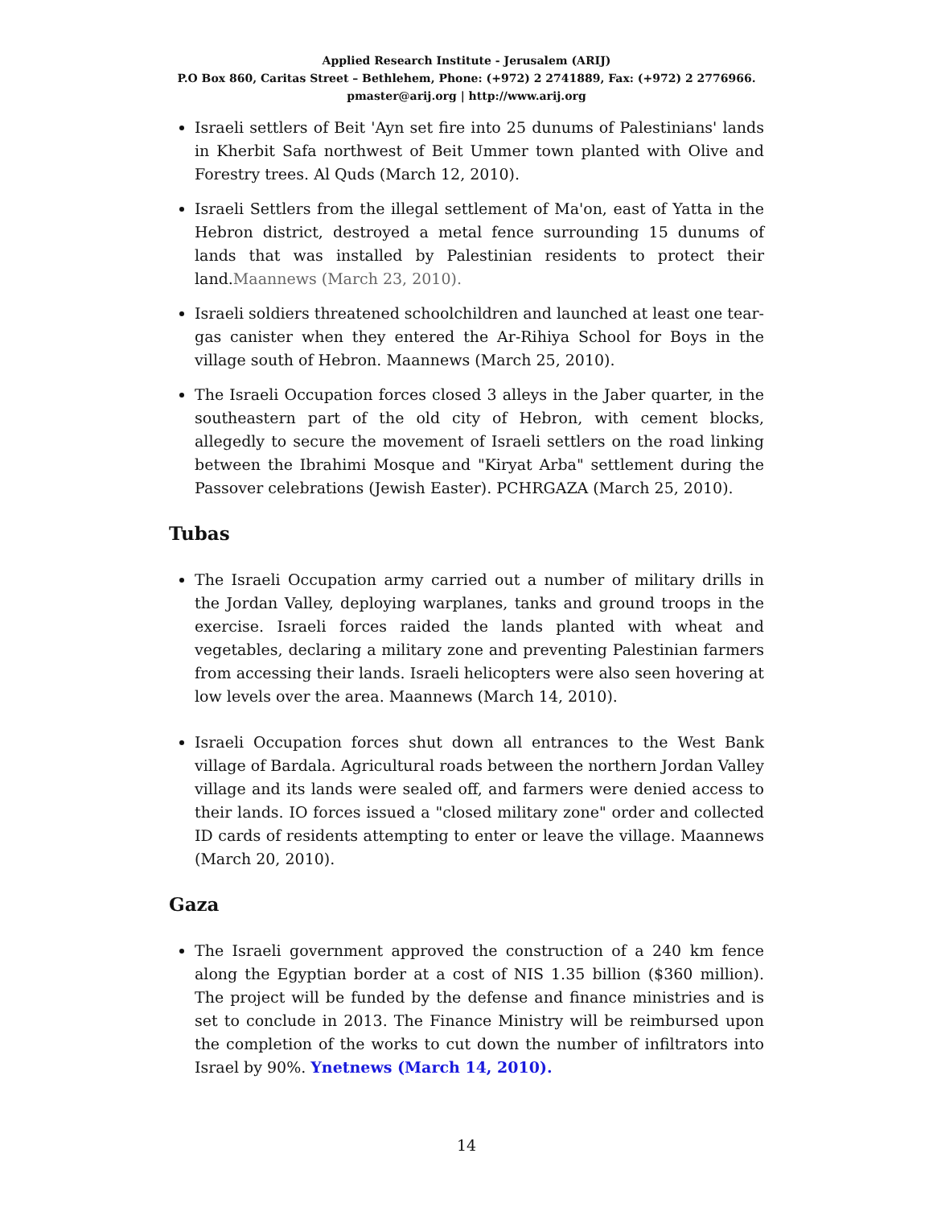Applied Research Institute - Jerusalem (ARIJ)
P.O Box 860, Caritas Street – Bethlehem, Phone: (+972) 2 2741889, Fax: (+972) 2 2776966.
pmaster@arij.org | http://www.arij.org
Israeli settlers of Beit 'Ayn set fire into 25 dunums of Palestinians' lands in Kherbit Safa northwest of Beit Ummer town planted with Olive and Forestry trees. Al Quds (March 12, 2010).
Israeli Settlers from the illegal settlement of Ma'on, east of Yatta in the Hebron district, destroyed a metal fence surrounding 15 dunums of lands that was installed by Palestinian residents to protect their land.Maannews (March 23, 2010).
Israeli soldiers threatened schoolchildren and launched at least one tear-gas canister when they entered the Ar-Rihiya School for Boys in the village south of Hebron. Maannews (March 25, 2010).
The Israeli Occupation forces closed 3 alleys in the Jaber quarter, in the southeastern part of the old city of Hebron, with cement blocks, allegedly to secure the movement of Israeli settlers on the road linking between the Ibrahimi Mosque and "Kiryat Arba" settlement during the Passover celebrations (Jewish Easter). PCHRGAZA (March 25, 2010).
Tubas
The Israeli Occupation army carried out a number of military drills in the Jordan Valley, deploying warplanes, tanks and ground troops in the exercise. Israeli forces raided the lands planted with wheat and vegetables, declaring a military zone and preventing Palestinian farmers from accessing their lands. Israeli helicopters were also seen hovering at low levels over the area. Maannews (March 14, 2010).
Israeli Occupation forces shut down all entrances to the West Bank village of Bardala. Agricultural roads between the northern Jordan Valley village and its lands were sealed off, and farmers were denied access to their lands. IO forces issued a "closed military zone" order and collected ID cards of residents attempting to enter or leave the village. Maannews (March 20, 2010).
Gaza
The Israeli government approved the construction of a 240 km fence along the Egyptian border at a cost of NIS 1.35 billion ($360 million). The project will be funded by the defense and finance ministries and is set to conclude in 2013. The Finance Ministry will be reimbursed upon the completion of the works to cut down the number of infiltrators into Israel by 90%. Ynetnews (March 14, 2010).
14